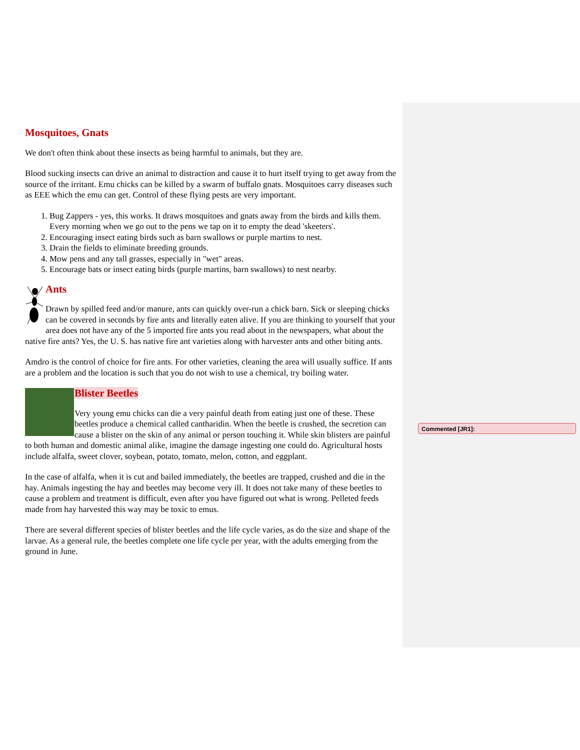Commented [JR1]:
Mosquitoes, Gnats
We don't often think about these insects as being harmful to animals, but they are.
Blood sucking insects can drive an animal to distraction and cause it to hurt itself trying to get away from the source of the irritant. Emu chicks can be killed by a swarm of buffalo gnats. Mosquitoes carry diseases such as EEE which the emu can get. Control of these flying pests are very important.
1. Bug Zappers - yes, this works. It draws mosquitoes and gnats away from the birds and kills them. Every morning when we go out to the pens we tap on it to empty the dead 'skeeters'.
2. Encouraging insect eating birds such as barn swallows or purple martins to nest.
3. Drain the fields to eliminate breeding grounds.
4. Mow pens and any tall grasses, especially in "wet" areas.
5. Encourage bats or insect eating birds (purple martins, barn swallows) to nest nearby.
Ants
Drawn by spilled feed and/or manure, ants can quickly over-run a chick barn. Sick or sleeping chicks can be covered in seconds by fire ants and literally eaten alive. If you are thinking to yourself that your area does not have any of the 5 imported fire ants you read about in the newspapers, what about the native fire ants? Yes, the U. S. has native fire ant varieties along with harvester ants and other biting ants.
Amdro is the control of choice for fire ants. For other varieties, cleaning the area will usually suffice. If ants are a problem and the location is such that you do not wish to use a chemical, try boiling water.
Blister Beetles
Very young emu chicks can die a very painful death from eating just one of these. These beetles produce a chemical called cantharidin. When the beetle is crushed, the secretion can cause a blister on the skin of any animal or person touching it. While skin blisters are painful to both human and domestic animal alike, imagine the damage ingesting one could do. Agricultural hosts include alfalfa, sweet clover, soybean, potato, tomato, melon, cotton, and eggplant.
In the case of alfalfa, when it is cut and bailed immediately, the beetles are trapped, crushed and die in the hay. Animals ingesting the hay and beetles may become very ill. It does not take many of these beetles to cause a problem and treatment is difficult, even after you have figured out what is wrong. Pelleted feeds made from hay harvested this way may be toxic to emus.
There are several different species of blister beetles and the life cycle varies, as do the size and shape of the larvae. As a general rule, the beetles complete one life cycle per year, with the adults emerging from the ground in June.